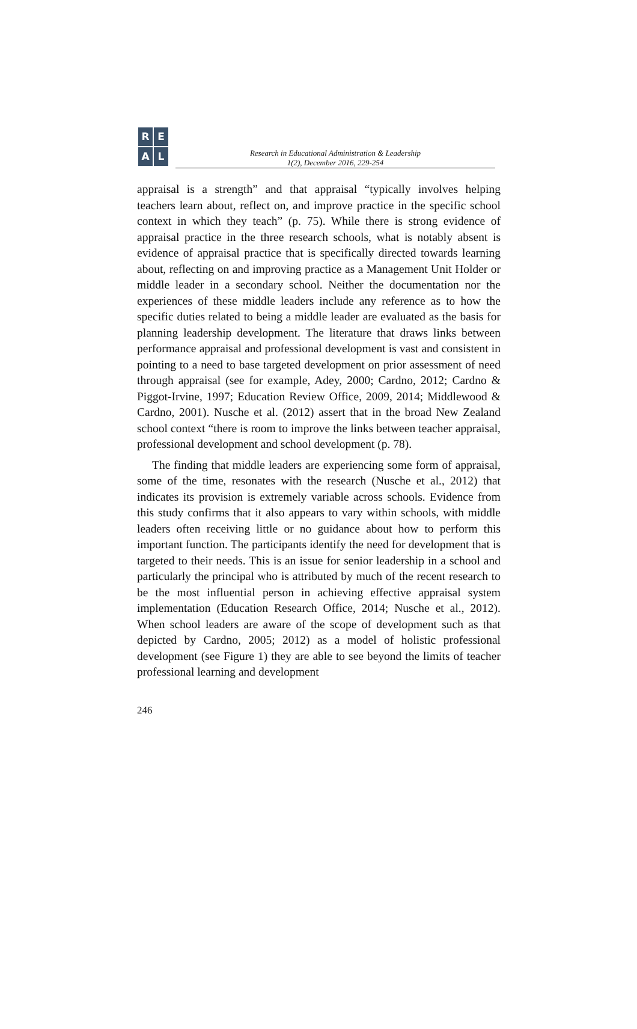REAL
Research in Educational Administration & Leadership
1(2), December 2016, 229-254
appraisal is a strength” and that appraisal “typically involves helping teachers learn about, reflect on, and improve practice in the specific school context in which they teach” (p. 75). While there is strong evidence of appraisal practice in the three research schools, what is notably absent is evidence of appraisal practice that is specifically directed towards learning about, reflecting on and improving practice as a Management Unit Holder or middle leader in a secondary school. Neither the documentation nor the experiences of these middle leaders include any reference as to how the specific duties related to being a middle leader are evaluated as the basis for planning leadership development. The literature that draws links between performance appraisal and professional development is vast and consistent in pointing to a need to base targeted development on prior assessment of need through appraisal (see for example, Adey, 2000; Cardno, 2012; Cardno & Piggot-Irvine, 1997; Education Review Office, 2009, 2014; Middlewood & Cardno, 2001). Nusche et al. (2012) assert that in the broad New Zealand school context “there is room to improve the links between teacher appraisal, professional development and school development (p. 78).
The finding that middle leaders are experiencing some form of appraisal, some of the time, resonates with the research (Nusche et al., 2012) that indicates its provision is extremely variable across schools. Evidence from this study confirms that it also appears to vary within schools, with middle leaders often receiving little or no guidance about how to perform this important function. The participants identify the need for development that is targeted to their needs. This is an issue for senior leadership in a school and particularly the principal who is attributed by much of the recent research to be the most influential person in achieving effective appraisal system implementation (Education Research Office, 2014; Nusche et al., 2012). When school leaders are aware of the scope of development such as that depicted by Cardno, 2005; 2012) as a model of holistic professional development (see Figure 1) they are able to see beyond the limits of teacher professional learning and development
246